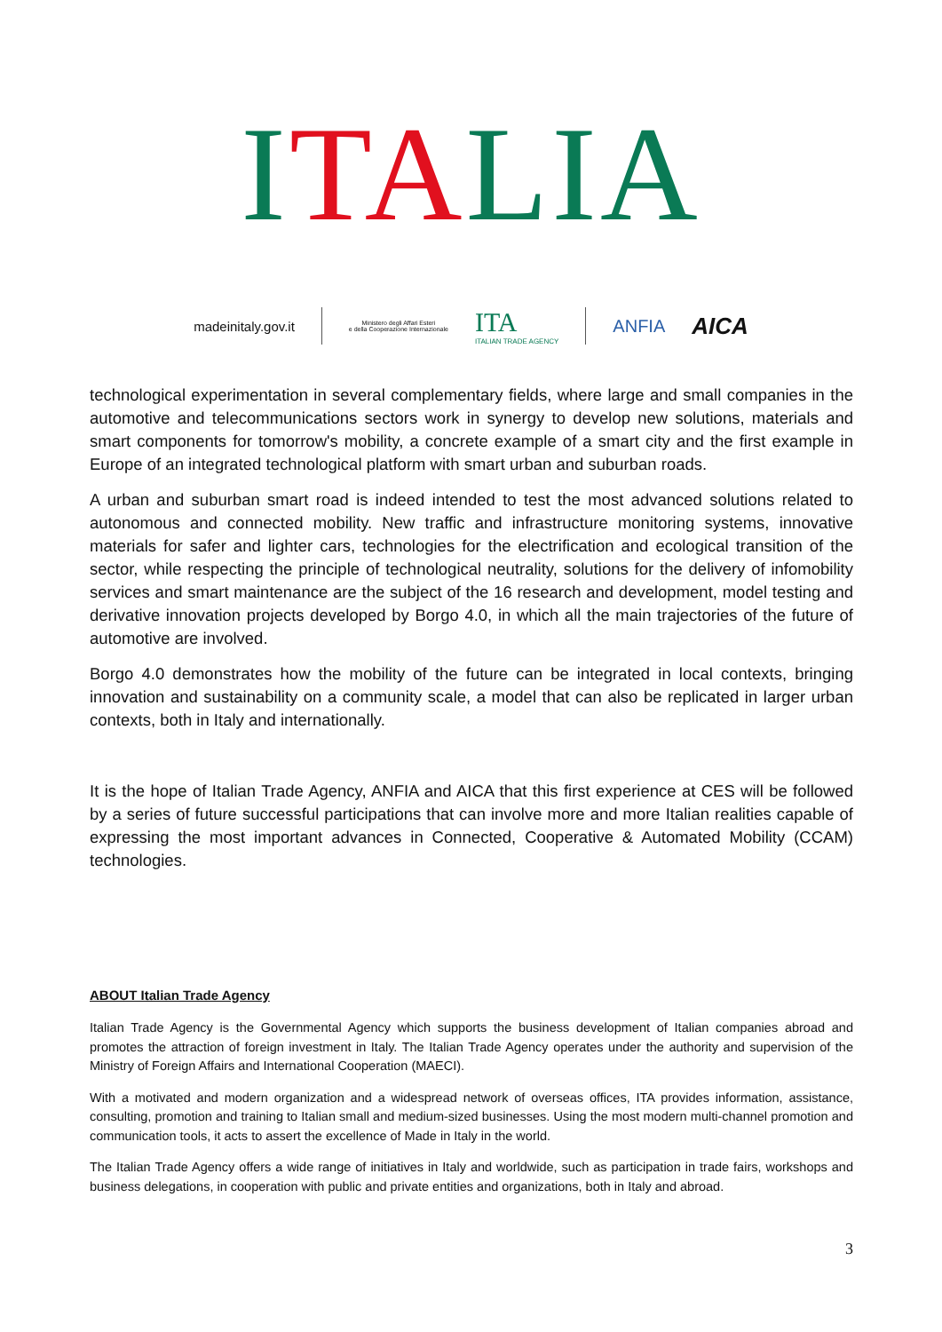ITALIA
madeinitaly.gov.it Ministero degli Affari Esteri
e della Cooperazione Internazionale ITA
ITALIAN TRADE AGENCY ANFIA AICA
technological experimentation in several complementary fields, where large and small companies in the automotive and telecommunications sectors work in synergy to develop new solutions, materials and smart components for tomorrow's mobility, a concrete example of a smart city and the first example in Europe of an integrated technological platform with smart urban and suburban roads.
A urban and suburban smart road is indeed intended to test the most advanced solutions related to autonomous and connected mobility. New traffic and infrastructure monitoring systems, innovative materials for safer and lighter cars, technologies for the electrification and ecological transition of the sector, while respecting the principle of technological neutrality, solutions for the delivery of infomobility services and smart maintenance are the subject of the 16 research and development, model testing and derivative innovation projects developed by Borgo 4.0, in which all the main trajectories of the future of automotive are involved.
Borgo 4.0 demonstrates how the mobility of the future can be integrated in local contexts, bringing innovation and sustainability on a community scale, a model that can also be replicated in larger urban contexts, both in Italy and internationally.
It is the hope of Italian Trade Agency, ANFIA and AICA that this first experience at CES will be followed by a series of future successful participations that can involve more and more Italian realities capable of expressing the most important advances in Connected, Cooperative & Automated Mobility (CCAM) technologies.
ABOUT Italian Trade Agency
Italian Trade Agency is the Governmental Agency which supports the business development of Italian companies abroad and promotes the attraction of foreign investment in Italy. The Italian Trade Agency operates under the authority and supervision of the Ministry of Foreign Affairs and International Cooperation (MAECI).
With a motivated and modern organization and a widespread network of overseas offices, ITA provides information, assistance, consulting, promotion and training to Italian small and medium-sized businesses. Using the most modern multi-channel promotion and communication tools, it acts to assert the excellence of Made in Italy in the world.
The Italian Trade Agency offers a wide range of initiatives in Italy and worldwide, such as participation in trade fairs, workshops and business delegations, in cooperation with public and private entities and organizations, both in Italy and abroad.
3